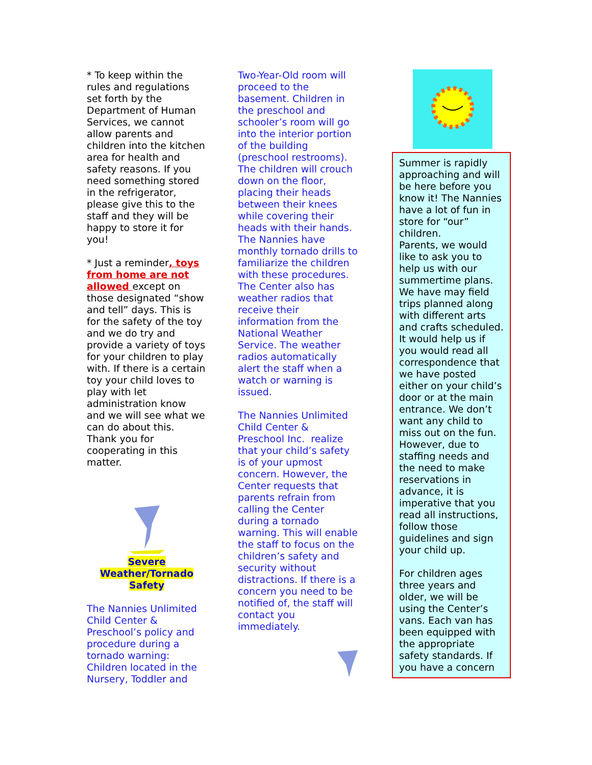* To keep within the rules and regulations set forth by the Department of Human Services, we cannot allow parents and children into the kitchen area for health and safety reasons. If you need something stored in the refrigerator, please give this to the staff and they will be happy to store it for you!
* Just a reminder, toys from home are not allowed except on those designated “show and tell” days. This is for the safety of the toy and we do try and provide a variety of toys for your children to play with. If there is a certain toy your child loves to play with let administration know and we will see what we can do about this. Thank you for cooperating in this matter.
Severe
Weather/Tornado
Safety
The Nannies Unlimited Child Center & Preschool’s policy and procedure during a tornado warning: Children located in the Nursery, Toddler and
Two-Year-Old room will proceed to the basement. Children in the preschool and schooler’s room will go into the interior portion of the building (preschool restrooms). The children will crouch down on the floor, placing their heads between their knees while covering their heads with their hands. The Nannies have monthly tornado drills to familiarize the children with these procedures. The Center also has weather radios that receive their information from the National Weather Service. The weather radios automatically alert the staff when a watch or warning is issued.
The Nannies Unlimited Child Center & Preschool Inc. realize that your child’s safety is of your upmost concern. However, the Center requests that parents refrain from calling the Center during a tornado warning. This will enable the staff to focus on the children’s safety and security without distractions. If there is a concern you need to be notified of, the staff will contact you immediately.
Summer is rapidly approaching and will be here before you know it! The Nannies have a lot of fun in store for “our” children.
Parents, we would like to ask you to help us with our summertime plans. We have may field trips planned along with different arts and crafts scheduled. It would help us if you would read all correspondence that we have posted either on your child’s door or at the main entrance. We don’t want any child to miss out on the fun. However, due to staffing needs and the need to make reservations in advance, it is imperative that you read all instructions, follow those guidelines and sign your child up.
For children ages three years and older, we will be using the Center’s vans. Each van has been equipped with the appropriate safety standards. If you have a concern